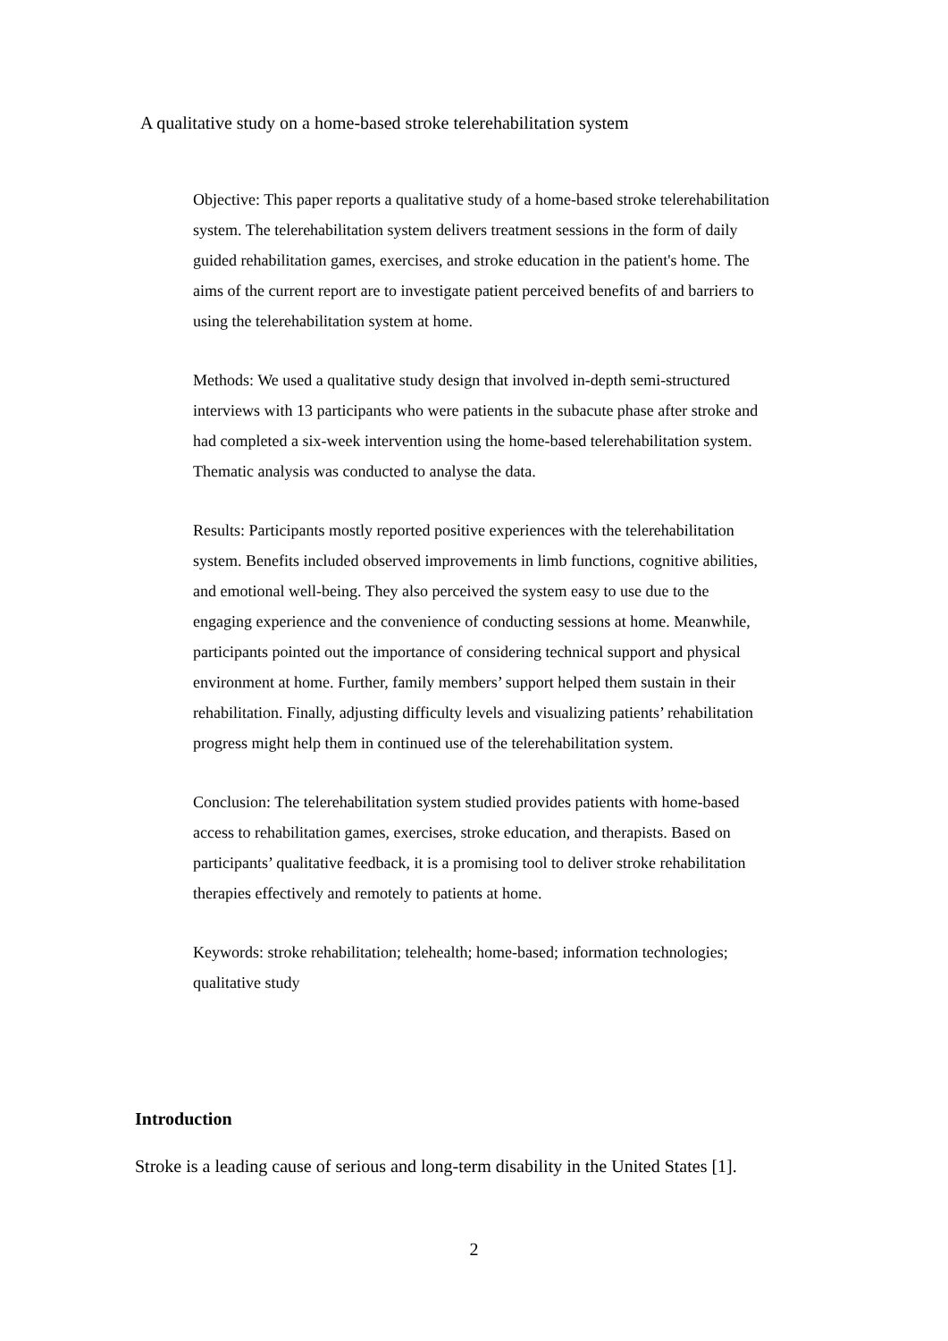A qualitative study on a home-based stroke telerehabilitation system
Objective: This paper reports a qualitative study of a home-based stroke telerehabilitation system. The telerehabilitation system delivers treatment sessions in the form of daily guided rehabilitation games, exercises, and stroke education in the patient's home. The aims of the current report are to investigate patient perceived benefits of and barriers to using the telerehabilitation system at home.
Methods: We used a qualitative study design that involved in-depth semi-structured interviews with 13 participants who were patients in the subacute phase after stroke and had completed a six-week intervention using the home-based telerehabilitation system. Thematic analysis was conducted to analyse the data.
Results: Participants mostly reported positive experiences with the telerehabilitation system. Benefits included observed improvements in limb functions, cognitive abilities, and emotional well-being. They also perceived the system easy to use due to the engaging experience and the convenience of conducting sessions at home. Meanwhile, participants pointed out the importance of considering technical support and physical environment at home. Further, family members’ support helped them sustain in their rehabilitation. Finally, adjusting difficulty levels and visualizing patients’ rehabilitation progress might help them in continued use of the telerehabilitation system.
Conclusion: The telerehabilitation system studied provides patients with home-based access to rehabilitation games, exercises, stroke education, and therapists. Based on participants’ qualitative feedback, it is a promising tool to deliver stroke rehabilitation therapies effectively and remotely to patients at home.
Keywords: stroke rehabilitation; telehealth; home-based; information technologies; qualitative study
Introduction
Stroke is a leading cause of serious and long-term disability in the United States [1].
2